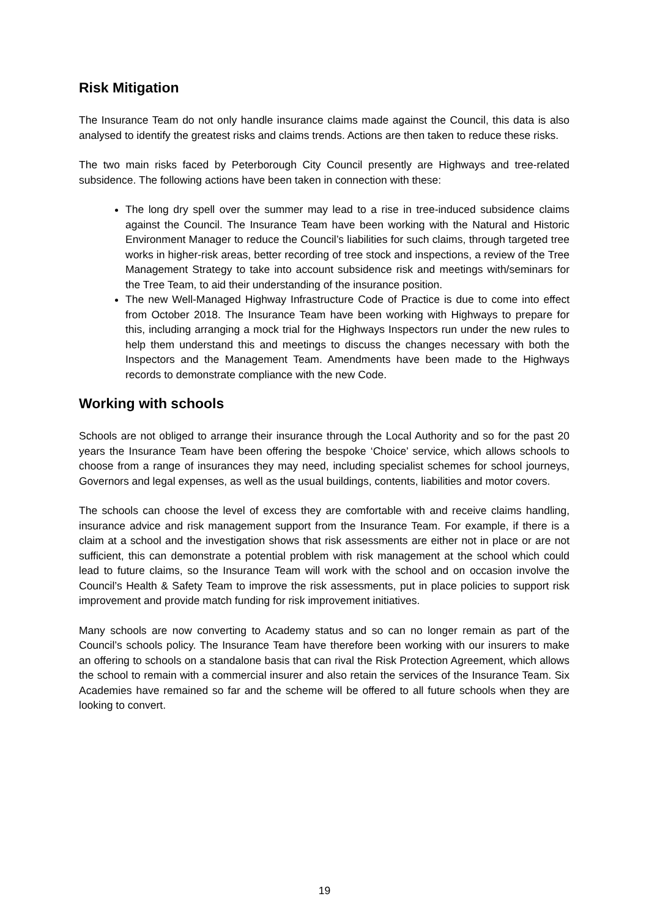Risk Mitigation
The Insurance Team do not only handle insurance claims made against the Council, this data is also analysed to identify the greatest risks and claims trends. Actions are then taken to reduce these risks.
The two main risks faced by Peterborough City Council presently are Highways and tree-related subsidence. The following actions have been taken in connection with these:
The long dry spell over the summer may lead to a rise in tree-induced subsidence claims against the Council. The Insurance Team have been working with the Natural and Historic Environment Manager to reduce the Council’s liabilities for such claims, through targeted tree works in higher-risk areas, better recording of tree stock and inspections, a review of the Tree Management Strategy to take into account subsidence risk and meetings with/seminars for the Tree Team, to aid their understanding of the insurance position.
The new Well-Managed Highway Infrastructure Code of Practice is due to come into effect from October 2018. The Insurance Team have been working with Highways to prepare for this, including arranging a mock trial for the Highways Inspectors run under the new rules to help them understand this and meetings to discuss the changes necessary with both the Inspectors and the Management Team. Amendments have been made to the Highways records to demonstrate compliance with the new Code.
Working with schools
Schools are not obliged to arrange their insurance through the Local Authority and so for the past 20 years the Insurance Team have been offering the bespoke ‘Choice’ service, which allows schools to choose from a range of insurances they may need, including specialist schemes for school journeys, Governors and legal expenses, as well as the usual buildings, contents, liabilities and motor covers.
The schools can choose the level of excess they are comfortable with and receive claims handling, insurance advice and risk management support from the Insurance Team. For example, if there is a claim at a school and the investigation shows that risk assessments are either not in place or are not sufficient, this can demonstrate a potential problem with risk management at the school which could lead to future claims, so the Insurance Team will work with the school and on occasion involve the Council’s Health & Safety Team to improve the risk assessments, put in place policies to support risk improvement and provide match funding for risk improvement initiatives.
Many schools are now converting to Academy status and so can no longer remain as part of the Council’s schools policy. The Insurance Team have therefore been working with our insurers to make an offering to schools on a standalone basis that can rival the Risk Protection Agreement, which allows the school to remain with a commercial insurer and also retain the services of the Insurance Team. Six Academies have remained so far and the scheme will be offered to all future schools when they are looking to convert.
19